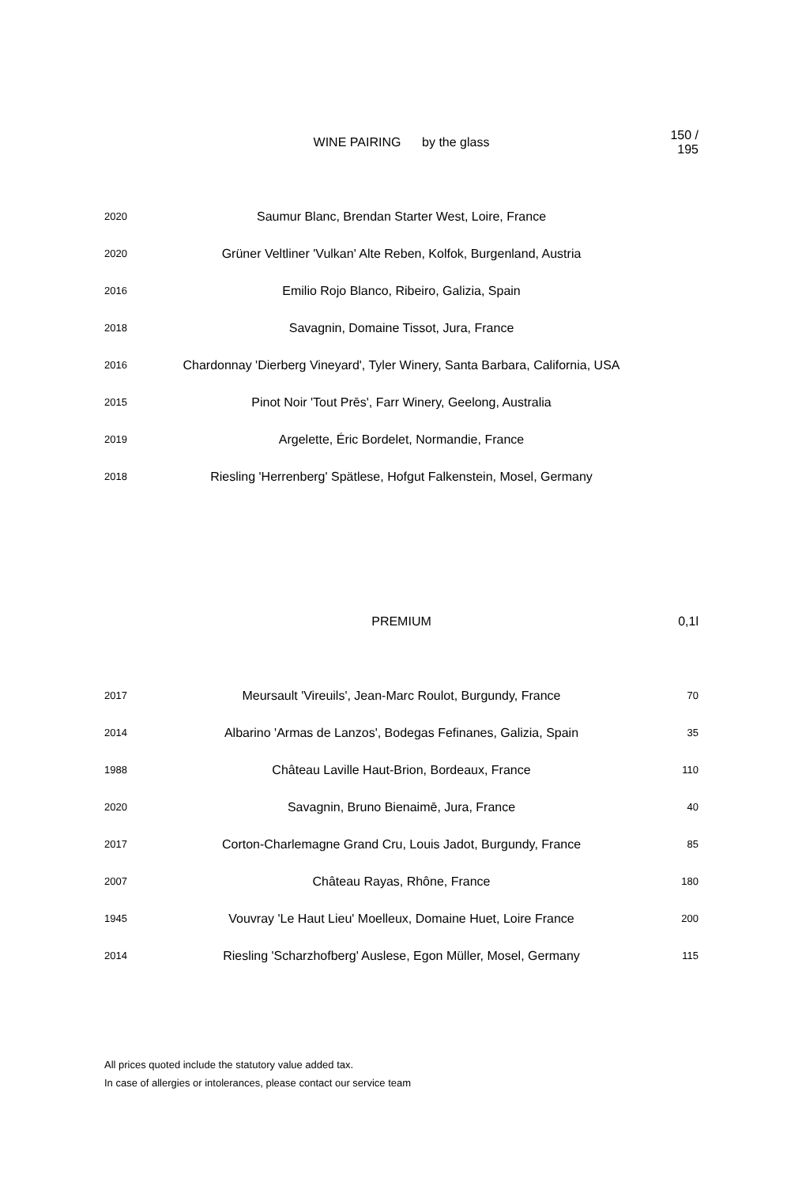| | WINE PAIRING by the glass | 150 / 195 |
| --- | --- | --- |
| 2020 | Saumur Blanc, Brendan Starter West, Loire, France | |
| 2020 | Grüner Veltliner 'Vulkan' Alte Reben, Kolfok, Burgenland, Austria | |
| 2016 | Emilio Rojo Blanco, Ribeiro, Galizia, Spain | |
| 2018 | Savagnin, Domaine Tissot, Jura, France | |
| 2016 | Chardonnay 'Dierberg Vineyard', Tyler Winery, Santa Barbara, California, USA | |
| 2015 | Pinot Noir 'Tout Prēs', Farr Winery, Geelong, Australia | |
| 2019 | Argelette, Éric Bordelet, Normandie, France | |
| 2018 | Riesling 'Herrenberg' Spätlese, Hofgut Falkenstein, Mosel, Germany | |
| | PREMIUM | 0,1l |
| --- | --- | --- |
| 2017 | Meursault 'Vireuils', Jean-Marc Roulot, Burgundy, France | 70 |
| 2014 | Albarino 'Armas de Lanzos', Bodegas Fefinanes, Galizia, Spain | 35 |
| 1988 | Château Laville Haut-Brion, Bordeaux, France | 110 |
| 2020 | Savagnin, Bruno Bienaimē, Jura, France | 40 |
| 2017 | Corton-Charlemagne Grand Cru, Louis Jadot, Burgundy, France | 85 |
| 2007 | Château Rayas, Rhône, France | 180 |
| 1945 | Vouvray 'Le Haut Lieu' Moelleux, Domaine Huet, Loire France | 200 |
| 2014 | Riesling 'Scharzhofberg' Auslese, Egon Müller, Mosel, Germany | 115 |
All prices quoted include the statutory value added tax.
In case of allergies or intolerances, please contact our service team